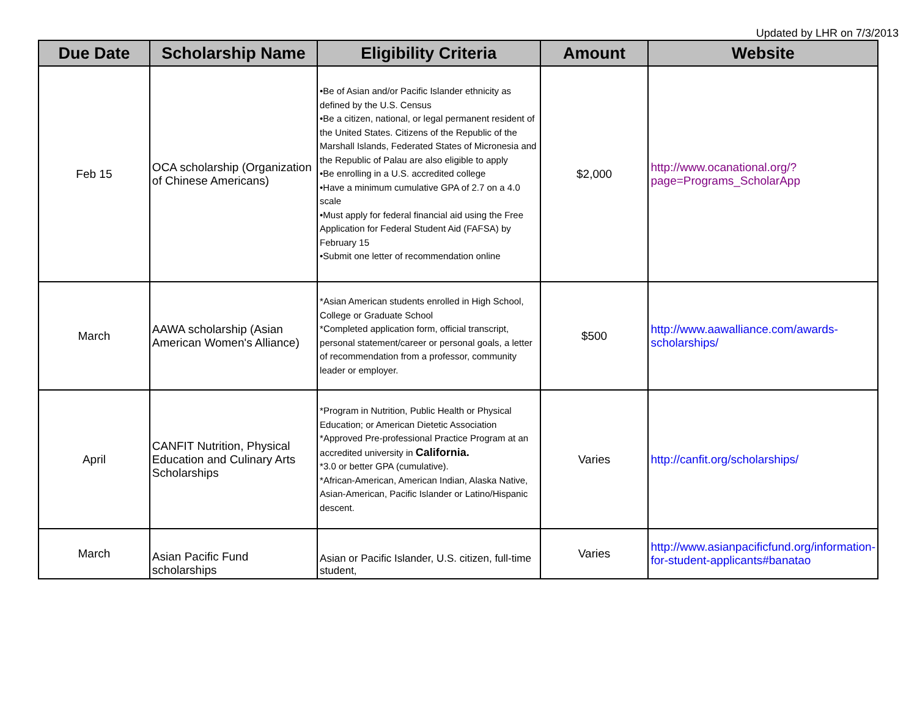Updated by LHR on 7/3/2013
| Due Date | Scholarship Name | Eligibility Criteria | Amount | Website |
| --- | --- | --- | --- | --- |
| Feb 15 | OCA scholarship (Organization of Chinese Americans) | •Be of Asian and/or Pacific Islander ethnicity as defined by the U.S. Census •Be a citizen, national, or legal permanent resident of the United States. Citizens of the Republic of the Marshall Islands, Federated States of Micronesia and the Republic of Palau are also eligible to apply •Be enrolling in a U.S. accredited college •Have a minimum cumulative GPA of 2.7 on a 4.0 scale •Must apply for federal financial aid using the Free Application for Federal Student Aid (FAFSA) by February 15 •Submit one letter of recommendation online | $2,000 | http://www.ocanational.org/?page=Programs_ScholarApp |
| March | AAWA scholarship (Asian American Women's Alliance) | *Asian American students enrolled in High School, College or Graduate School *Completed application form, official transcript, personal statement/career or personal goals, a letter of recommendation from a professor, community leader or employer. | $500 | http://www.aawalliance.com/awards-scholarships/ |
| April | CANFIT Nutrition, Physical Education and Culinary Arts Scholarships | *Program in Nutrition, Public Health or Physical Education; or American Dietetic Association *Approved Pre-professional Practice Program at an accredited university in California. *3.0 or better GPA (cumulative). *African-American, American Indian, Alaska Native, Asian-American, Pacific Islander or Latino/Hispanic descent. | Varies | http://canfit.org/scholarships/ |
| March | Asian Pacific Fund scholarships | Asian or Pacific Islander, U.S. citizen, full-time student, | Varies | http://www.asianpacificfund.org/information-for-student-applicants#banatao |